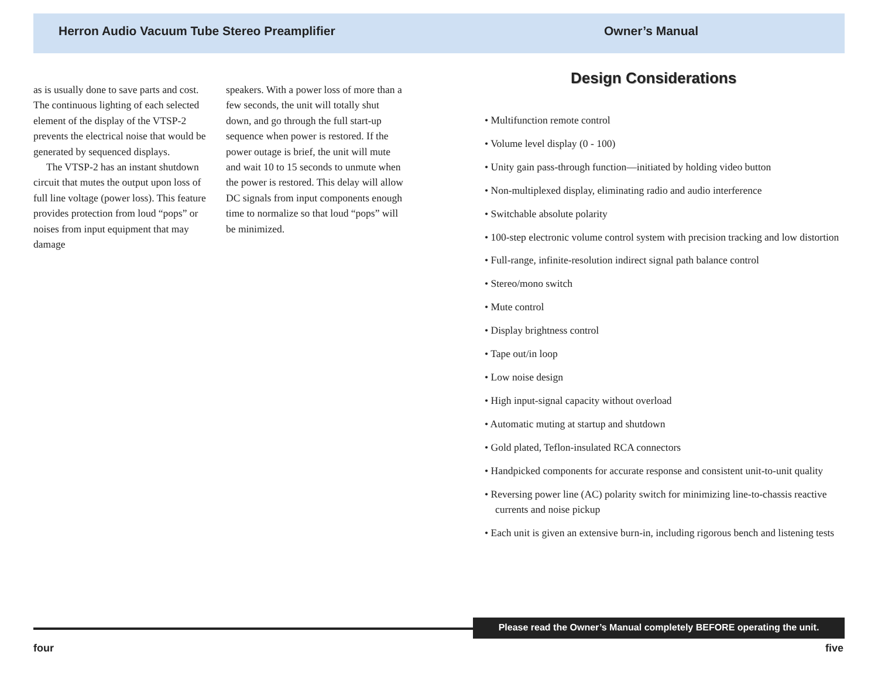Herron Audio Vacuum Tube Stereo Preamplifier
Owner’s Manual
as is usually done to save parts and cost. The continuous lighting of each selected element of the display of the VTSP-2 prevents the electrical noise that would be generated by sequenced displays.
The VTSP-2 has an instant shutdown circuit that mutes the output upon loss of full line voltage (power loss). This feature provides protection from loud “pops” or noises from input equipment that may damage
speakers. With a power loss of more than a few seconds, the unit will totally shut down, and go through the full start-up sequence when power is restored. If the power outage is brief, the unit will mute and wait 10 to 15 seconds to unmute when the power is restored. This delay will allow DC signals from input components enough time to normalize so that loud “pops” will be minimized.
Design Considerations
• Multifunction remote control
• Volume level display (0 - 100)
• Unity gain pass-through function—initiated by holding video button
• Non-multiplexed display, eliminating radio and audio interference
• Switchable absolute polarity
• 100-step electronic volume control system with precision tracking and low distortion
• Full-range, infinite-resolution indirect signal path balance control
• Stereo/mono switch
• Mute control
• Display brightness control
• Tape out/in loop
• Low noise design
• High input-signal capacity without overload
• Automatic muting at startup and shutdown
• Gold plated, Teflon-insulated RCA connectors
• Handpicked components for accurate response and consistent unit-to-unit quality
• Reversing power line (AC) polarity switch for minimizing line-to-chassis reactive currents and noise pickup
• Each unit is given an extensive burn-in, including rigorous bench and listening tests
Please read the Owner’s Manual completely BEFORE operating the unit.
four five